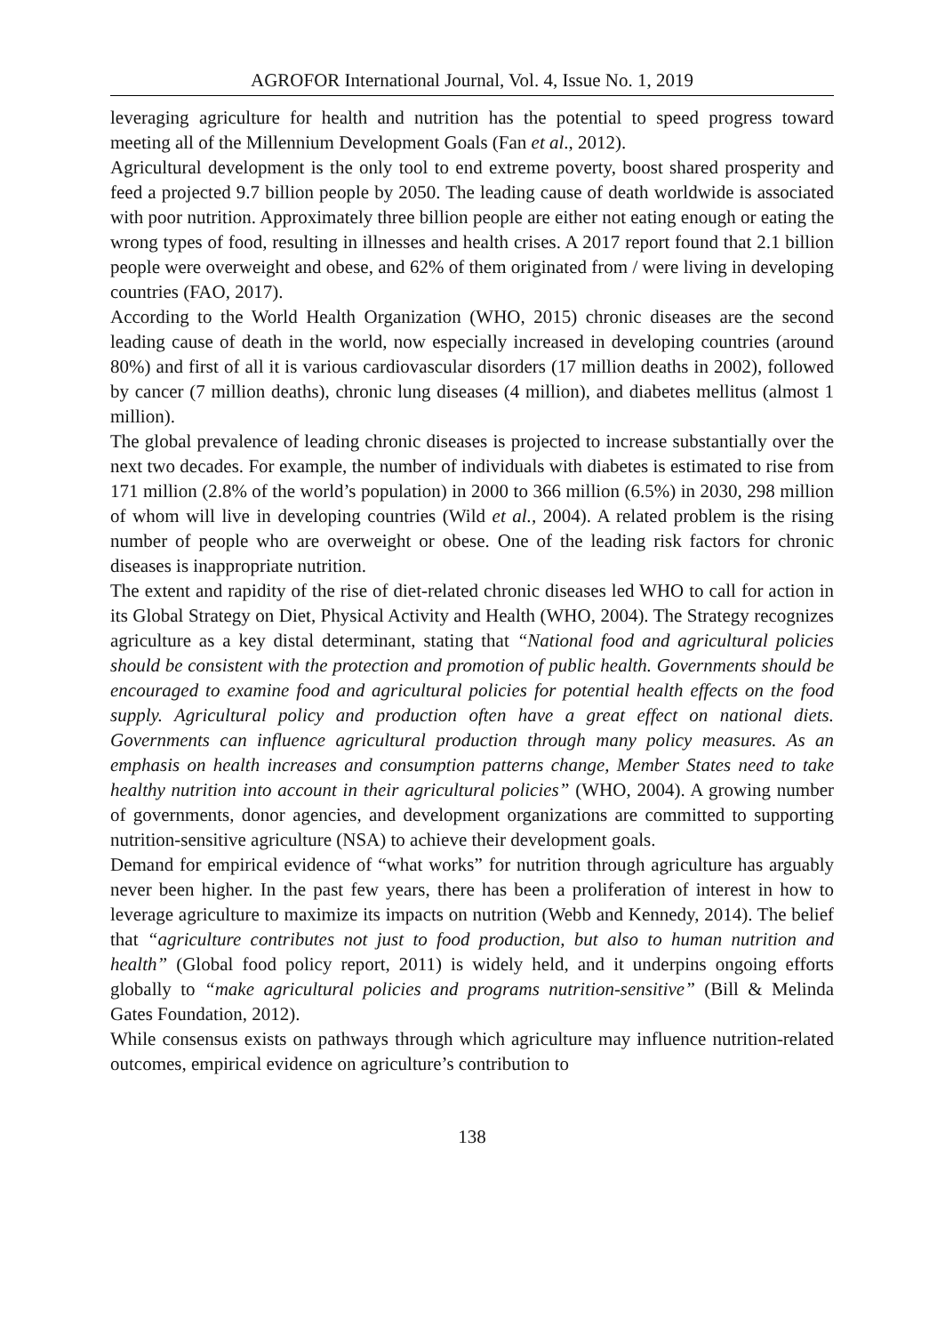AGROFOR International Journal, Vol. 4, Issue No. 1, 2019
leveraging agriculture for health and nutrition has the potential to speed progress toward meeting all of the Millennium Development Goals (Fan et al., 2012).
Agricultural development is the only tool to end extreme poverty, boost shared prosperity and feed a projected 9.7 billion people by 2050. The leading cause of death worldwide is associated with poor nutrition. Approximately three billion people are either not eating enough or eating the wrong types of food, resulting in illnesses and health crises. A 2017 report found that 2.1 billion people were overweight and obese, and 62% of them originated from / were living in developing countries (FAO, 2017).
According to the World Health Organization (WHO, 2015) chronic diseases are the second leading cause of death in the world, now especially increased in developing countries (around 80%) and first of all it is various cardiovascular disorders (17 million deaths in 2002), followed by cancer (7 million deaths), chronic lung diseases (4 million), and diabetes mellitus (almost 1 million).
The global prevalence of leading chronic diseases is projected to increase substantially over the next two decades. For example, the number of individuals with diabetes is estimated to rise from 171 million (2.8% of the world’s population) in 2000 to 366 million (6.5%) in 2030, 298 million of whom will live in developing countries (Wild et al., 2004). A related problem is the rising number of people who are overweight or obese. One of the leading risk factors for chronic diseases is inappropriate nutrition.
The extent and rapidity of the rise of diet-related chronic diseases led WHO to call for action in its Global Strategy on Diet, Physical Activity and Health (WHO, 2004). The Strategy recognizes agriculture as a key distal determinant, stating that “National food and agricultural policies should be consistent with the protection and promotion of public health. Governments should be encouraged to examine food and agricultural policies for potential health effects on the food supply. Agricultural policy and production often have a great effect on national diets. Governments can influence agricultural production through many policy measures. As an emphasis on health increases and consumption patterns change, Member States need to take healthy nutrition into account in their agricultural policies” (WHO, 2004). A growing number of governments, donor agencies, and development organizations are committed to supporting nutrition-sensitive agriculture (NSA) to achieve their development goals.
Demand for empirical evidence of “what works” for nutrition through agriculture has arguably never been higher. In the past few years, there has been a proliferation of interest in how to leverage agriculture to maximize its impacts on nutrition (Webb and Kennedy, 2014). The belief that “agriculture contributes not just to food production, but also to human nutrition and health” (Global food policy report, 2011) is widely held, and it underpins ongoing efforts globally to “make agricultural policies and programs nutrition-sensitive” (Bill & Melinda Gates Foundation, 2012).
While consensus exists on pathways through which agriculture may influence nutrition-related outcomes, empirical evidence on agriculture’s contribution to
138